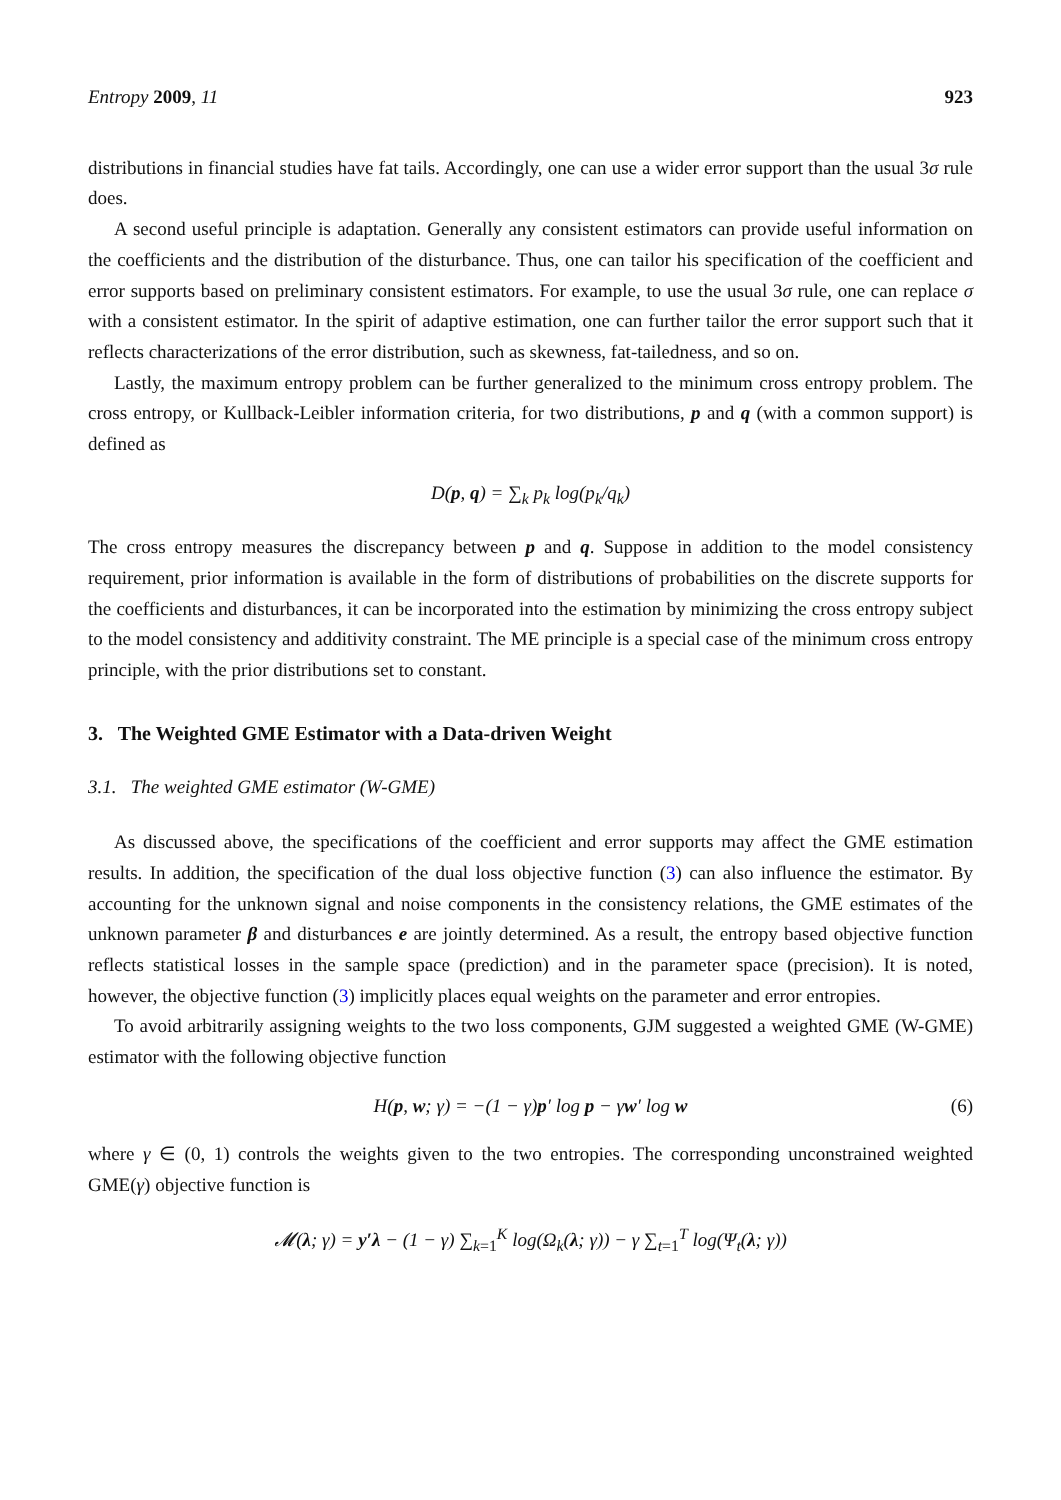Entropy 2009, 11 923
distributions in financial studies have fat tails. Accordingly, one can use a wider error support than the usual 3σ rule does.
A second useful principle is adaptation. Generally any consistent estimators can provide useful information on the coefficients and the distribution of the disturbance. Thus, one can tailor his specification of the coefficient and error supports based on preliminary consistent estimators. For example, to use the usual 3σ rule, one can replace σ with a consistent estimator. In the spirit of adaptive estimation, one can further tailor the error support such that it reflects characterizations of the error distribution, such as skewness, fat-tailedness, and so on.
Lastly, the maximum entropy problem can be further generalized to the minimum cross entropy problem. The cross entropy, or Kullback-Leibler information criteria, for two distributions, p and q (with a common support) is defined as
D(p, q) = ∑<sub>k</sub> p<sub>k</sub> log(p<sub>k</sub>/q<sub>k</sub>)
The cross entropy measures the discrepancy between p and q. Suppose in addition to the model consistency requirement, prior information is available in the form of distributions of probabilities on the discrete supports for the coefficients and disturbances, it can be incorporated into the estimation by minimizing the cross entropy subject to the model consistency and additivity constraint. The ME principle is a special case of the minimum cross entropy principle, with the prior distributions set to constant.
3. The Weighted GME Estimator with a Data-driven Weight
3.1. The weighted GME estimator (W-GME)
As discussed above, the specifications of the coefficient and error supports may affect the GME estimation results. In addition, the specification of the dual loss objective function (3) can also influence the estimator. By accounting for the unknown signal and noise components in the consistency relations, the GME estimates of the unknown parameter β and disturbances e are jointly determined. As a result, the entropy based objective function reflects statistical losses in the sample space (prediction) and in the parameter space (precision). It is noted, however, the objective function (3) implicitly places equal weights on the parameter and error entropies.
To avoid arbitrarily assigning weights to the two loss components, GJM suggested a weighted GME (W-GME) estimator with the following objective function
H(p, w; γ) = −(1 − γ)p′ log p − γw′ log w (6)
where γ ∈ (0, 1) controls the weights given to the two entropies. The corresponding unconstrained weighted GME(γ) objective function is
𝓜(λ; γ) = y′λ − (1 − γ) ∑<sub>k=1</sub><sup>K</sup> log(Ω<sub>k</sub>(λ; γ)) − γ ∑<sub>t=1</sub><sup>T</sup> log(Ψ<sub>t</sub>(λ; γ))